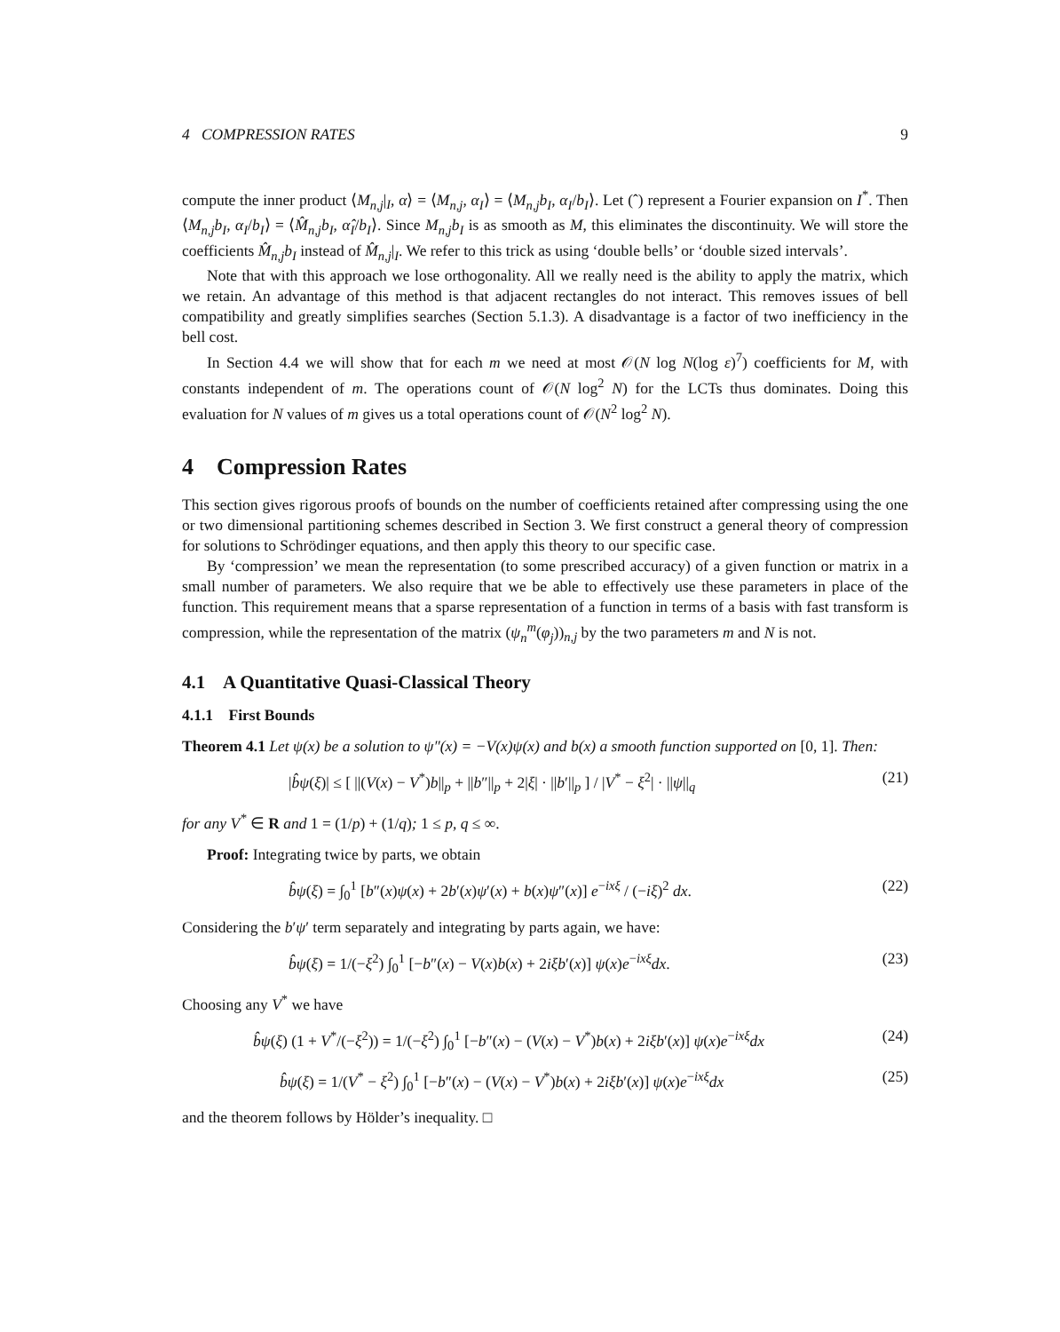4 COMPRESSION RATES 9
compute the inner product ⟨M<sub>n,j</sub>|<sub>I</sub>, α⟩ = ⟨M<sub>n,j</sub>, α<sub>I</sub>⟩ = ⟨M<sub>n,j</sub>b<sub>I</sub>, α<sub>I</sub>/b<sub>I</sub>⟩. Let (ˆ) represent a Fourier expansion on I<sup>*</sup>. Then ⟨M<sub>n,j</sub>b<sub>I</sub>, α<sub>I</sub>/b<sub>I</sub>⟩ = ⟨M̂<sub>n,j</sub>b<sub>I</sub>, α̂<sub>I</sub>/b<sub>I</sub>⟩. Since M<sub>n,j</sub>b<sub>I</sub> is as smooth as M, this eliminates the discontinuity. We will store the coefficients M̂<sub>n,j</sub>b<sub>I</sub> instead of M̂<sub>n,j</sub>|<sub>I</sub>. We refer to this trick as using ‘double bells’ or ‘double sized intervals’.
Note that with this approach we lose orthogonality. All we really need is the ability to apply the matrix, which we retain. An advantage of this method is that adjacent rectangles do not interact. This removes issues of bell compatibility and greatly simplifies searches (Section 5.1.3). A disadvantage is a factor of two inefficiency in the bell cost.
In Section 4.4 we will show that for each m we need at most 𝒪(N log N(log ε)<sup>7</sup>) coefficients for M, with constants independent of m. The operations count of 𝒪(N log<sup>2</sup> N) for the LCTs thus dominates. Doing this evaluation for N values of m gives us a total operations count of 𝒪(N<sup>2</sup> log<sup>2</sup> N).
4 Compression Rates
This section gives rigorous proofs of bounds on the number of coefficients retained after compressing using the one or two dimensional partitioning schemes described in Section 3. We first construct a general theory of compression for solutions to Schrödinger equations, and then apply this theory to our specific case.
By ‘compression’ we mean the representation (to some prescribed accuracy) of a given function or matrix in a small number of parameters. We also require that we be able to effectively use these parameters in place of the function. This requirement means that a sparse representation of a function in terms of a basis with fast transform is compression, while the representation of the matrix (ψ<sub>n</sub><sup>m</sup>(φ<sub>j</sub>))<sub>n,j</sub> by the two parameters m and N is not.
4.1 A Quantitative Quasi-Classical Theory
4.1.1 First Bounds
Theorem 4.1 Let ψ(x) be a solution to ψ″(x) = −V(x)ψ(x) and b(x) a smooth function supported on [0, 1]. Then:
|b̂ψ(ξ)| ≤ [ ||(V(x) − V<sup>*</sup>)b||<sub>p</sub> + ||b″||<sub>p</sub> + 2|ξ| · ||b′||<sub>p</sub> ] / |V<sup>*</sup> − ξ<sup>2</sup>| · ||ψ||<sub>q</sub> (21)
for any V<sup>*</sup> ∈ R and 1 = (1/p) + (1/q); 1 ≤ p, q ≤ ∞.
Proof: Integrating twice by parts, we obtain
b̂ψ(ξ) = ∫<sub>0</sub><sup>1</sup> [b″(x)ψ(x) + 2b′(x)ψ′(x) + b(x)ψ″(x)] e<sup>−ixξ</sup> / (−iξ)<sup>2</sup> dx. (22)
Considering the b′ψ′ term separately and integrating by parts again, we have:
b̂ψ(ξ) = 1/(−ξ<sup>2</sup>) ∫<sub>0</sub><sup>1</sup> [−b″(x) − V(x)b(x) + 2iξb′(x)] ψ(x)e<sup>−ixξ</sup>dx. (23)
Choosing any V<sup>*</sup> we have
b̂ψ(ξ) (1 + V<sup>*</sup>/(−ξ<sup>2</sup>)) = 1/(−ξ<sup>2</sup>) ∫<sub>0</sub><sup>1</sup> [−b″(x) − (V(x) − V<sup>*</sup>)b(x) + 2iξb′(x)] ψ(x)e<sup>−ixξ</sup>dx (24)
b̂ψ(ξ) = 1/(V<sup>*</sup> − ξ<sup>2</sup>) ∫<sub>0</sub><sup>1</sup> [−b″(x) − (V(x) − V<sup>*</sup>)b(x) + 2iξb′(x)] ψ(x)e<sup>−ixξ</sup>dx (25)
and the theorem follows by Hölder’s inequality. □